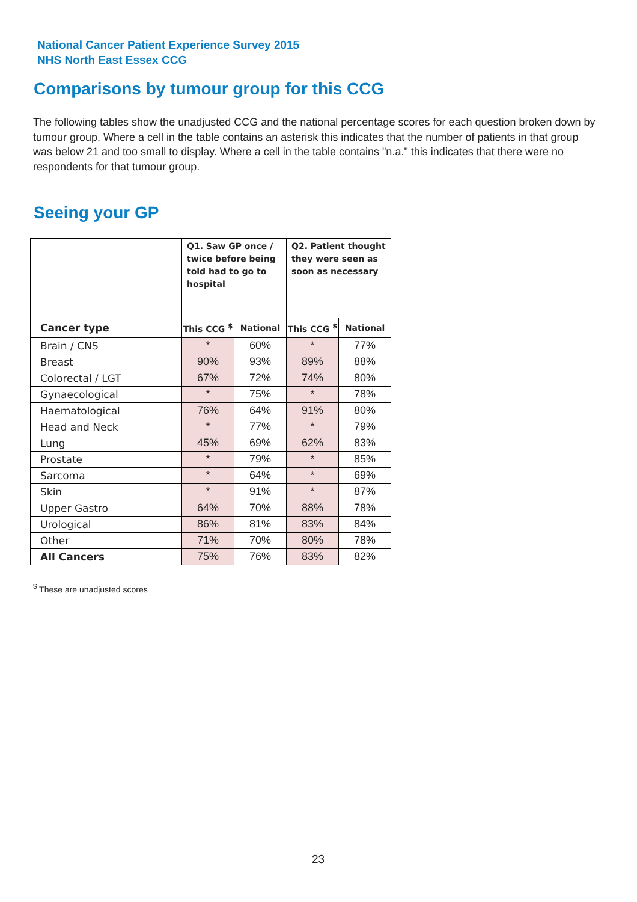National Cancer Patient Experience Survey 2015
NHS North East Essex CCG
Comparisons by tumour group for this CCG
The following tables show the unadjusted CCG and the national percentage scores for each question broken down by tumour group. Where a cell in the table contains an asterisk this indicates that the number of patients in that group was below 21 and too small to display. Where a cell in the table contains "n.a." this indicates that there were no respondents for that tumour group.
Seeing your GP
| | Q1. Saw GP once / twice before being told had to go to hospital | | Q2. Patient thought they were seen as soon as necessary | |
| --- | --- | --- | --- | --- |
| Cancer type | This CCG <sup>$</sup> | National | This CCG <sup>$</sup> | National |
| Brain / CNS | * | 60% | * | 77% |
| Breast | 90% | 93% | 89% | 88% |
| Colorectal / LGT | 67% | 72% | 74% | 80% |
| Gynaecological | * | 75% | * | 78% |
| Haematological | 76% | 64% | 91% | 80% |
| Head and Neck | * | 77% | * | 79% |
| Lung | 45% | 69% | 62% | 83% |
| Prostate | * | 79% | * | 85% |
| Sarcoma | * | 64% | * | 69% |
| Skin | * | 91% | * | 87% |
| Upper Gastro | 64% | 70% | 88% | 78% |
| Urological | 86% | 81% | 83% | 84% |
| Other | 71% | 70% | 80% | 78% |
| All Cancers | 75% | 76% | 83% | 82% |
<sup>$</sup> These are unadjusted scores
23